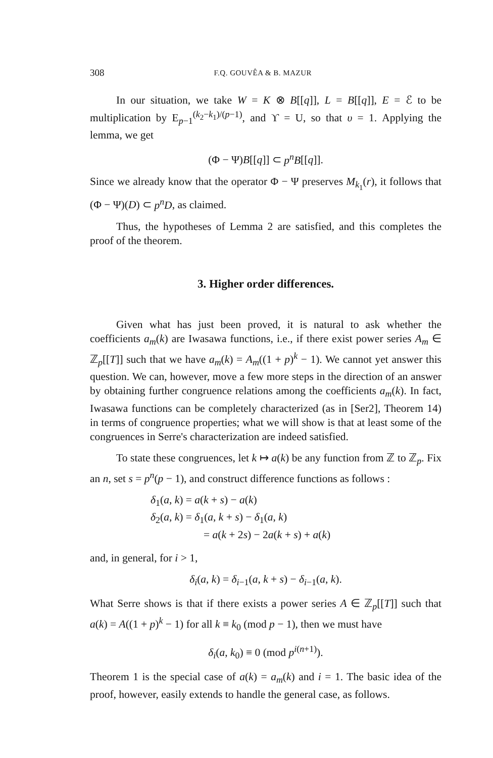308 F.Q. GOUVÊA & B. MAZUR
In our situation, we take W = K ⊗ B[[q]], L = B[[q]], E = ℰ to be multiplication by E<sub>p−1</sub><sup>(k<sub>2</sub>−k<sub>1</sub>)/(p−1)</sup>, and ϒ = U, so that υ = 1. Applying the lemma, we get
(Φ − Ψ)B[[q]] ⊂ p<sup>n</sup>B[[q]].
Since we already know that the operator Φ − Ψ preserves M<sub>k<sub>1</sub></sub>(r), it follows that (Φ − Ψ)(D) ⊂ p<sup>n</sup>D, as claimed.
Thus, the hypotheses of Lemma 2 are satisfied, and this completes the proof of the theorem.
3. Higher order differences.
Given what has just been proved, it is natural to ask whether the coefficients a<sub>m</sub>(k) are Iwasawa functions, i.e., if there exist power series A<sub>m</sub> ∈ ℤ<sub>p</sub>[[T]] such that we have a<sub>m</sub>(k) = A<sub>m</sub>((1 + p)<sup>k</sup> − 1). We cannot yet answer this question. We can, however, move a few more steps in the direction of an answer by obtaining further congruence relations among the coefficients a<sub>m</sub>(k). In fact, Iwasawa functions can be completely characterized (as in [Ser2], Theorem 14) in terms of congruence properties; what we will show is that at least some of the congruences in Serre's characterization are indeed satisfied.
To state these congruences, let k ↦ a(k) be any function from ℤ to ℤ<sub>p</sub>. Fix an n, set s = p<sup>n</sup>(p − 1), and construct difference functions as follows :
δ<sub>1</sub>(a, k) = a(k + s) − a(k)
δ<sub>2</sub>(a, k) = δ<sub>1</sub>(a, k + s) − δ<sub>1</sub>(a, k)
= a(k + 2s) − 2a(k + s) + a(k)
and, in general, for i > 1,
δ<sub>i</sub>(a, k) = δ<sub>i−1</sub>(a, k + s) − δ<sub>i−1</sub>(a, k).
What Serre shows is that if there exists a power series A ∈ ℤ<sub>p</sub>[[T]] such that a(k) = A((1 + p)<sup>k</sup> − 1) for all k ≡ k<sub>0</sub> (mod p − 1), then we must have
δ<sub>i</sub>(a, k<sub>0</sub>) ≡ 0 (mod p<sup>i(n+1)</sup>).
Theorem 1 is the special case of a(k) = a<sub>m</sub>(k) and i = 1. The basic idea of the proof, however, easily extends to handle the general case, as follows.